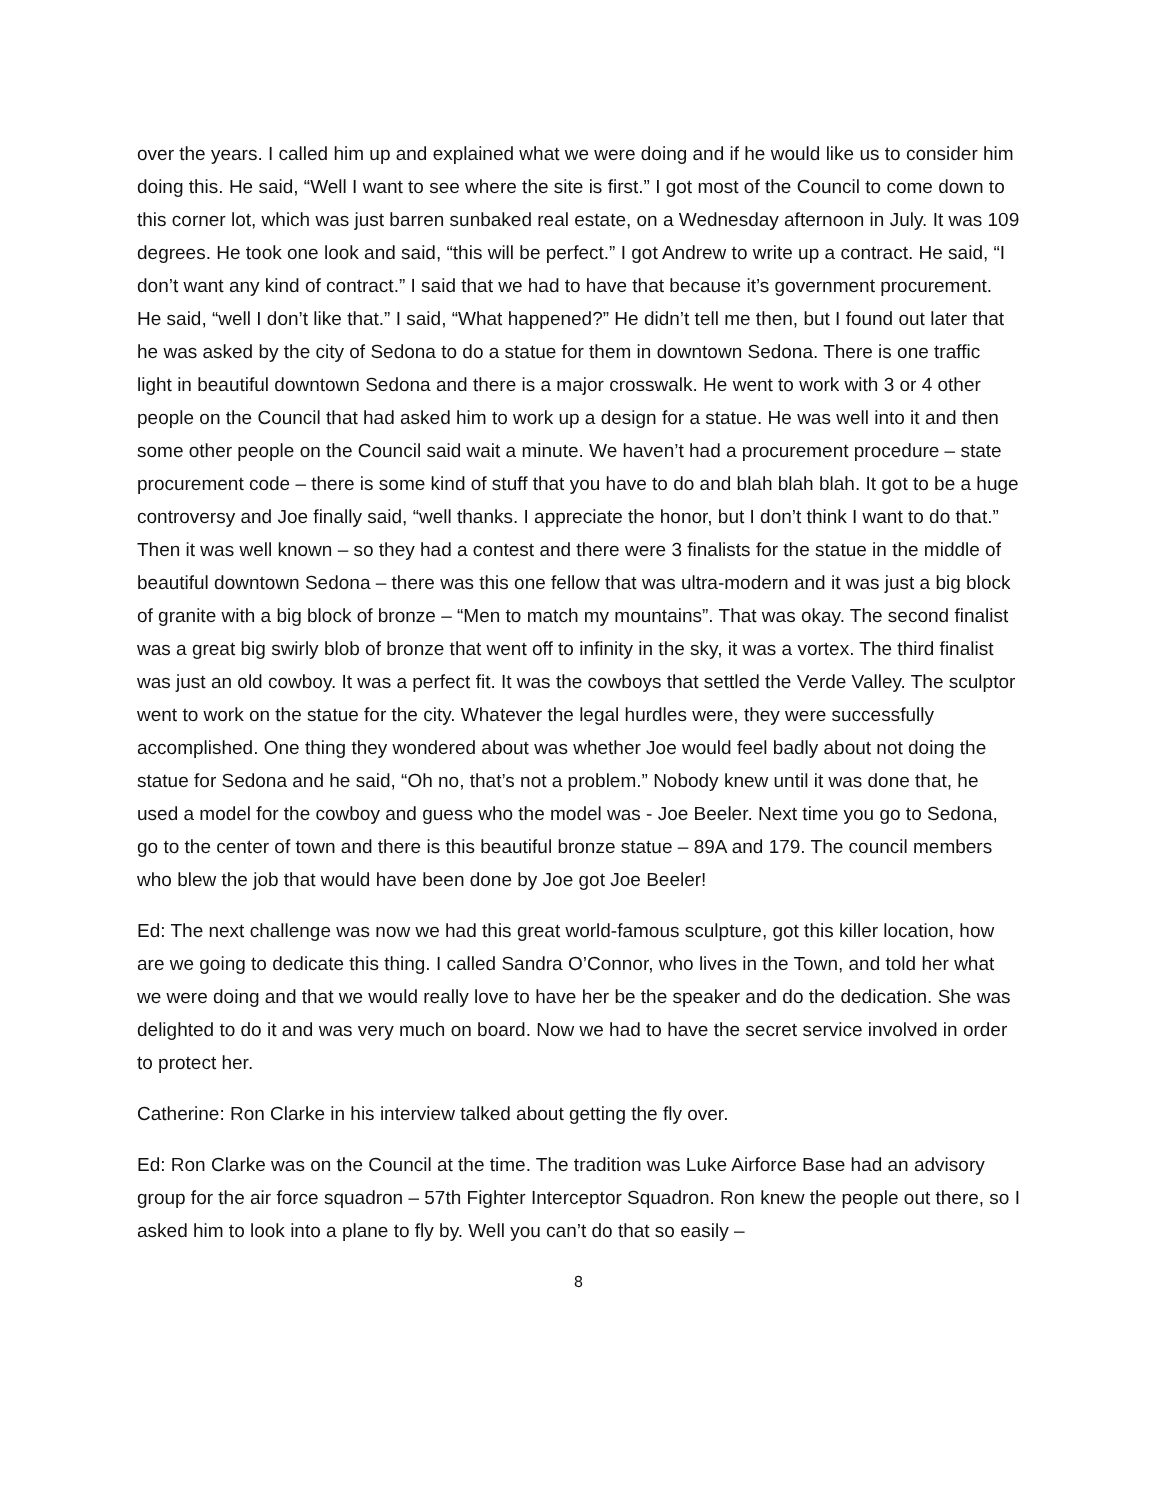over the years. I called him up and explained what we were doing and if he would like us to consider him doing this. He said, “Well I want to see where the site is first.” I got most of the Council to come down to this corner lot, which was just barren sunbaked real estate, on a Wednesday afternoon in July. It was 109 degrees. He took one look and said, “this will be perfect.” I got Andrew to write up a contract. He said, “I don’t want any kind of contract.” I said that we had to have that because it’s government procurement. He said, “well I don’t like that.” I said, “What happened?” He didn’t tell me then, but I found out later that he was asked by the city of Sedona to do a statue for them in downtown Sedona. There is one traffic light in beautiful downtown Sedona and there is a major crosswalk. He went to work with 3 or 4 other people on the Council that had asked him to work up a design for a statue. He was well into it and then some other people on the Council said wait a minute. We haven’t had a procurement procedure – state procurement code – there is some kind of stuff that you have to do and blah blah blah. It got to be a huge controversy and Joe finally said, “well thanks. I appreciate the honor, but I don’t think I want to do that.” Then it was well known – so they had a contest and there were 3 finalists for the statue in the middle of beautiful downtown Sedona – there was this one fellow that was ultra-modern and it was just a big block of granite with a big block of bronze – “Men to match my mountains”. That was okay. The second finalist was a great big swirly blob of bronze that went off to infinity in the sky, it was a vortex. The third finalist was just an old cowboy. It was a perfect fit. It was the cowboys that settled the Verde Valley. The sculptor went to work on the statue for the city. Whatever the legal hurdles were, they were successfully accomplished. One thing they wondered about was whether Joe would feel badly about not doing the statue for Sedona and he said, “Oh no, that’s not a problem.” Nobody knew until it was done that, he used a model for the cowboy and guess who the model was - Joe Beeler. Next time you go to Sedona, go to the center of town and there is this beautiful bronze statue – 89A and 179. The council members who blew the job that would have been done by Joe got Joe Beeler!
Ed: The next challenge was now we had this great world-famous sculpture, got this killer location, how are we going to dedicate this thing. I called Sandra O’Connor, who lives in the Town, and told her what we were doing and that we would really love to have her be the speaker and do the dedication. She was delighted to do it and was very much on board. Now we had to have the secret service involved in order to protect her.
Catherine: Ron Clarke in his interview talked about getting the fly over.
Ed: Ron Clarke was on the Council at the time. The tradition was Luke Airforce Base had an advisory group for the air force squadron – 57th Fighter Interceptor Squadron. Ron knew the people out there, so I asked him to look into a plane to fly by. Well you can’t do that so easily –
8